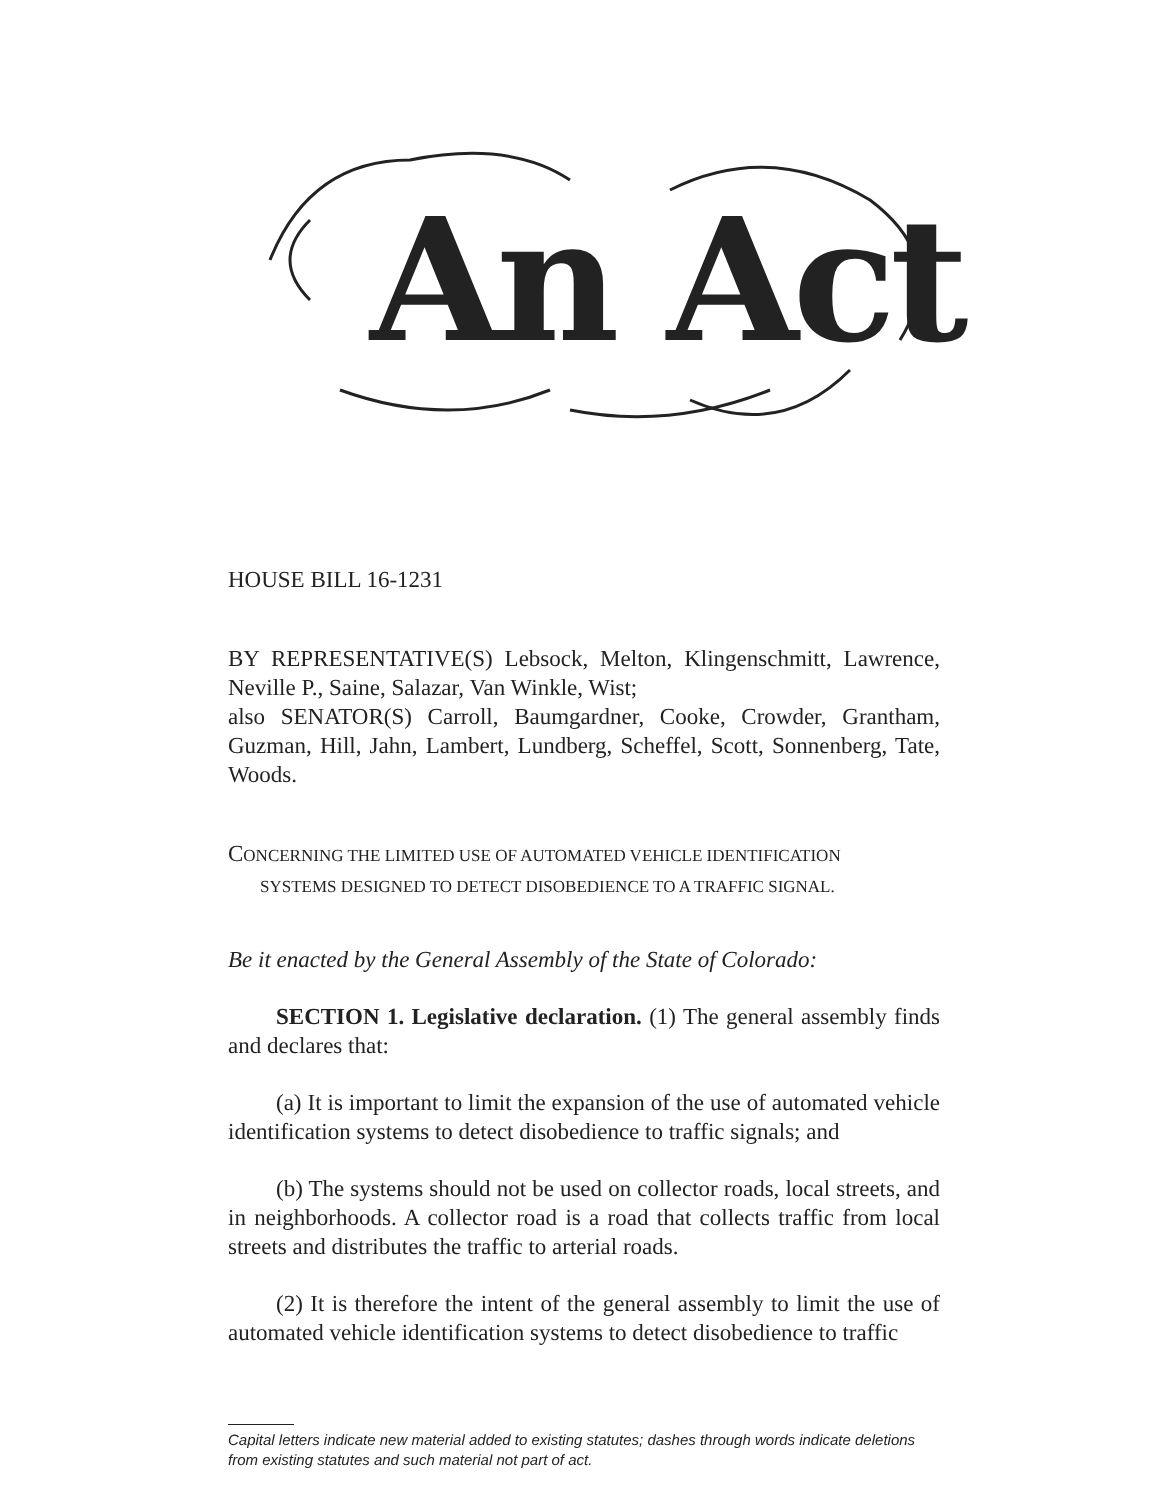An Act
HOUSE BILL 16-1231
BY REPRESENTATIVE(S) Lebsock, Melton, Klingenschmitt, Lawrence, Neville P., Saine, Salazar, Van Winkle, Wist;
also SENATOR(S) Carroll, Baumgardner, Cooke, Crowder, Grantham, Guzman, Hill, Jahn, Lambert, Lundberg, Scheffel, Scott, Sonnenberg, Tate, Woods.
CONCERNING THE LIMITED USE OF AUTOMATED VEHICLE IDENTIFICATION
SYSTEMS DESIGNED TO DETECT DISOBEDIENCE TO A TRAFFIC SIGNAL.
Be it enacted by the General Assembly of the State of Colorado:
SECTION 1. Legislative declaration. (1) The general assembly finds and declares that:
(a) It is important to limit the expansion of the use of automated vehicle identification systems to detect disobedience to traffic signals; and
(b) The systems should not be used on collector roads, local streets, and in neighborhoods. A collector road is a road that collects traffic from local streets and distributes the traffic to arterial roads.
(2) It is therefore the intent of the general assembly to limit the use of automated vehicle identification systems to detect disobedience to traffic
Capital letters indicate new material added to existing statutes; dashes through words indicate deletions from existing statutes and such material not part of act.